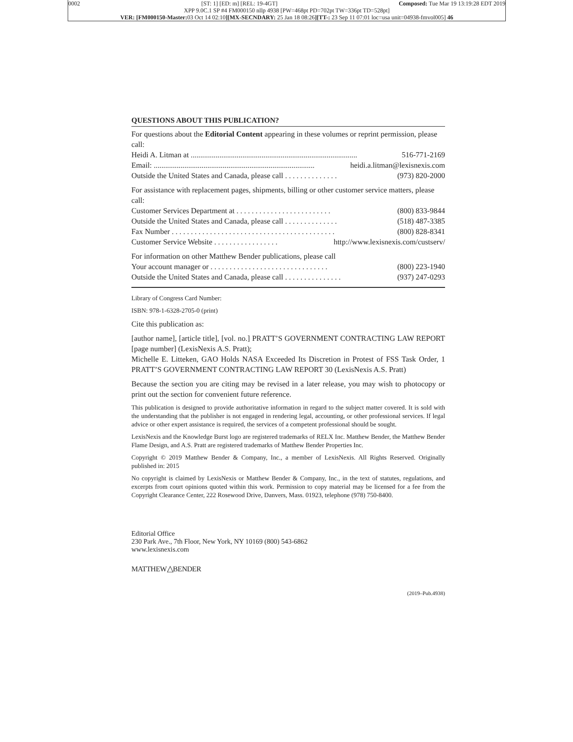0002 [ST: 1] [ED: m] [REL: 19-4GT] Composed: Tue Mar 19 13:19:28 EDT 2019
XPP 9.0C.1 SP #4 FM000150 nllp 4938 [PW=468pt PD=702pt TW=336pt TD=528pt]
VER: [FM000150-Master: 03 Oct 14 02:10][MX-SECNDARY: 25 Jan 18 08:26][TT-: 23 Sep 11 07:01 loc=usa unit=04938-fmvol005] 46
QUESTIONS ABOUT THIS PUBLICATION?
For questions about the Editorial Content appearing in these volumes or reprint permission, please call:
Heidi A. Litman at ....................................................................................... 516-771-2169
Email: .................................................................................... heidi.a.litman@lexisnexis.com
Outside the United States and Canada, please call . . . . . . . . . . . . . . (973) 820-2000
For assistance with replacement pages, shipments, billing or other customer service matters, please call:
Customer Services Department at . . . . . . . . . . . . . . . . . . . . . . . . . (800) 833-9844
Outside the United States and Canada, please call . . . . . . . . . . . . . . (518) 487-3385
Fax Number . . . . . . . . . . . . . . . . . . . . . . . . . . . . . . . . . . . . . . . . . . . (800) 828-8341
Customer Service Website . . . . . . . . . . . . . . . . . http://www.lexisnexis.com/custserv/
For information on other Matthew Bender publications, please call
Your account manager or . . . . . . . . . . . . . . . . . . . . . . . . . . . . . . . (800) 223-1940
Outside the United States and Canada, please call . . . . . . . . . . . . . . . (937) 247-0293
Library of Congress Card Number:
ISBN: 978-1-6328-2705-0 (print)
Cite this publication as:
[author name], [article title], [vol. no.] PRATT’S GOVERNMENT CONTRACTING LAW REPORT [page number] (LexisNexis A.S. Pratt);
Michelle E. Litteken, GAO Holds NASA Exceeded Its Discretion in Protest of FSS Task Order, 1 PRATT’S GOVERNMENT CONTRACTING LAW REPORT 30 (LexisNexis A.S. Pratt)
Because the section you are citing may be revised in a later release, you may wish to photocopy or print out the section for convenient future reference.
This publication is designed to provide authoritative information in regard to the subject matter covered. It is sold with the understanding that the publisher is not engaged in rendering legal, accounting, or other professional services. If legal advice or other expert assistance is required, the services of a competent professional should be sought.
LexisNexis and the Knowledge Burst logo are registered trademarks of RELX Inc. Matthew Bender, the Matthew Bender Flame Design, and A.S. Pratt are registered trademarks of Matthew Bender Properties Inc.
Copyright © 2019 Matthew Bender & Company, Inc., a member of LexisNexis. All Rights Reserved. Originally published in: 2015
No copyright is claimed by LexisNexis or Matthew Bender & Company, Inc., in the text of statutes, regulations, and excerpts from court opinions quoted within this work. Permission to copy material may be licensed for a fee from the Copyright Clearance Center, 222 Rosewood Drive, Danvers, Mass. 01923, telephone (978) 750-8400.
Editorial Office
230 Park Ave., 7th Floor, New York, NY 10169 (800) 543-6862
www.lexisnexis.com
MATTHEW△BENDER
(2019–Pub.4938)